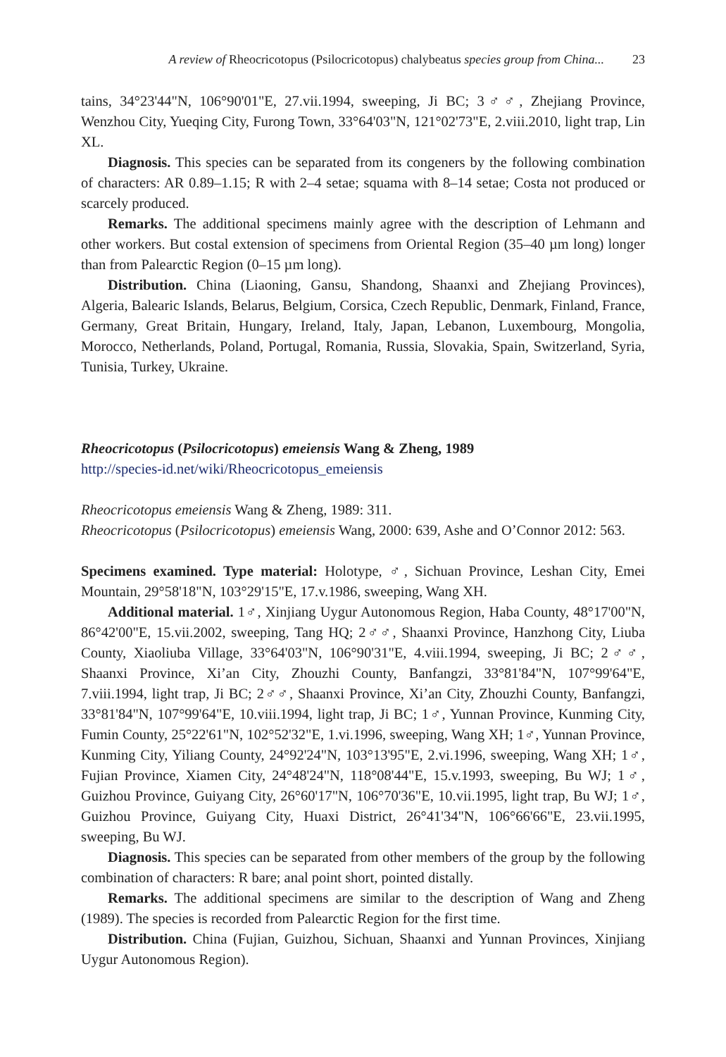A review of Rheocricotopus (Psilocricotopus) chalybeatus species group from China... 23
tains, 34°23'44"N, 106°90'01"E, 27.vii.1994, sweeping, Ji BC; 3♂♂, Zhejiang Province, Wenzhou City, Yueqing City, Furong Town, 33°64'03"N, 121°02'73"E, 2.viii.2010, light trap, Lin XL.
Diagnosis. This species can be separated from its congeners by the following combination of characters: AR 0.89–1.15; R with 2–4 setae; squama with 8–14 setae; Costa not produced or scarcely produced.
Remarks. The additional specimens mainly agree with the description of Lehmann and other workers. But costal extension of specimens from Oriental Region (35–40 µm long) longer than from Palearctic Region (0–15 µm long).
Distribution. China (Liaoning, Gansu, Shandong, Shaanxi and Zhejiang Provinces), Algeria, Balearic Islands, Belarus, Belgium, Corsica, Czech Republic, Denmark, Finland, France, Germany, Great Britain, Hungary, Ireland, Italy, Japan, Lebanon, Luxembourg, Mongolia, Morocco, Netherlands, Poland, Portugal, Romania, Russia, Slovakia, Spain, Switzerland, Syria, Tunisia, Turkey, Ukraine.
Rheocricotopus (Psilocricotopus) emeiensis Wang & Zheng, 1989
http://species-id.net/wiki/Rheocricotopus_emeiensis
Rheocricotopus emeiensis Wang & Zheng, 1989: 311.
Rheocricotopus (Psilocricotopus) emeiensis Wang, 2000: 639, Ashe and O’Connor 2012: 563.
Specimens examined. Type material: Holotype, ♂, Sichuan Province, Leshan City, Emei Mountain, 29°58'18"N, 103°29'15"E, 17.v.1986, sweeping, Wang XH.
Additional material. 1♂, Xinjiang Uygur Autonomous Region, Haba County, 48°17'00"N, 86°42'00"E, 15.vii.2002, sweeping, Tang HQ; 2♂♂, Shaanxi Province, Hanzhong City, Liuba County, Xiaoliuba Village, 33°64'03"N, 106°90'31"E, 4.viii.1994, sweeping, Ji BC; 2♂♂, Shaanxi Province, Xi’an City, Zhouzhi County, Banfangzi, 33°81'84"N, 107°99'64"E, 7.viii.1994, light trap, Ji BC; 2♂♂, Shaanxi Province, Xi’an City, Zhouzhi County, Banfangzi, 33°81'84"N, 107°99'64"E, 10.viii.1994, light trap, Ji BC; 1♂, Yunnan Province, Kunming City, Fumin County, 25°22'61"N, 102°52'32"E, 1.vi.1996, sweeping, Wang XH; 1♂, Yunnan Province, Kunming City, Yiliang County, 24°92'24"N, 103°13'95"E, 2.vi.1996, sweeping, Wang XH; 1♂, Fujian Province, Xiamen City, 24°48'24"N, 118°08'44"E, 15.v.1993, sweeping, Bu WJ; 1♂, Guizhou Province, Guiyang City, 26°60'17"N, 106°70'36"E, 10.vii.1995, light trap, Bu WJ; 1♂, Guizhou Province, Guiyang City, Huaxi District, 26°41'34"N, 106°66'66"E, 23.vii.1995, sweeping, Bu WJ.
Diagnosis. This species can be separated from other members of the group by the following combination of characters: R bare; anal point short, pointed distally.
Remarks. The additional specimens are similar to the description of Wang and Zheng (1989). The species is recorded from Palearctic Region for the first time.
Distribution. China (Fujian, Guizhou, Sichuan, Shaanxi and Yunnan Provinces, Xinjiang Uygur Autonomous Region).